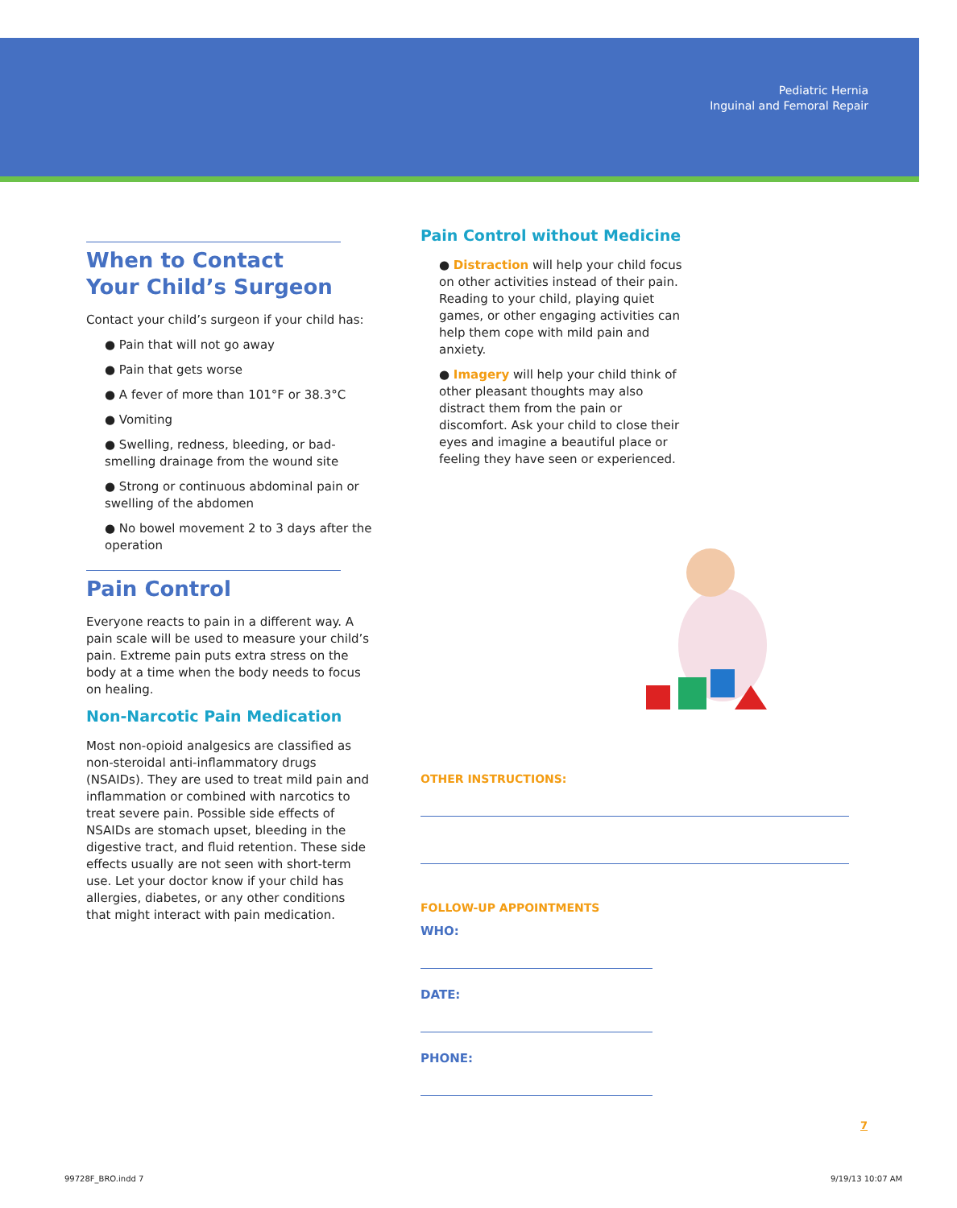Pediatric Hernia
Inguinal and Femoral Repair
When to Contact Your Child’s Surgeon
Contact your child’s surgeon if your child has:
● Pain that will not go away
● Pain that gets worse
● A fever of more than 101°F or 38.3°C
● Vomiting
● Swelling, redness, bleeding, or bad-smelling drainage from the wound site
● Strong or continuous abdominal pain or swelling of the abdomen
● No bowel movement 2 to 3 days after the operation
Pain Control
Everyone reacts to pain in a different way. A pain scale will be used to measure your child’s pain. Extreme pain puts extra stress on the body at a time when the body needs to focus on healing.
Non-Narcotic Pain Medication
Most non-opioid analgesics are classified as non-steroidal anti-inflammatory drugs (NSAIDs). They are used to treat mild pain and inflammation or combined with narcotics to treat severe pain. Possible side effects of NSAIDs are stomach upset, bleeding in the digestive tract, and fluid retention. These side effects usually are not seen with short-term use. Let your doctor know if your child has allergies, diabetes, or any other conditions that might interact with pain medication.
Pain Control without Medicine
● Distraction will help your child focus on other activities instead of their pain. Reading to your child, playing quiet games, or other engaging activities can help them cope with mild pain and anxiety.
● Imagery will help your child think of other pleasant thoughts may also distract them from the pain or discomfort. Ask your child to close their eyes and imagine a beautiful place or feeling they have seen or experienced.
OTHER INSTRUCTIONS:
FOLLOW-UP APPOINTMENTS
WHO:
DATE:
PHONE:
7
99728F_BRO.indd 7 9/19/13 10:07 AM